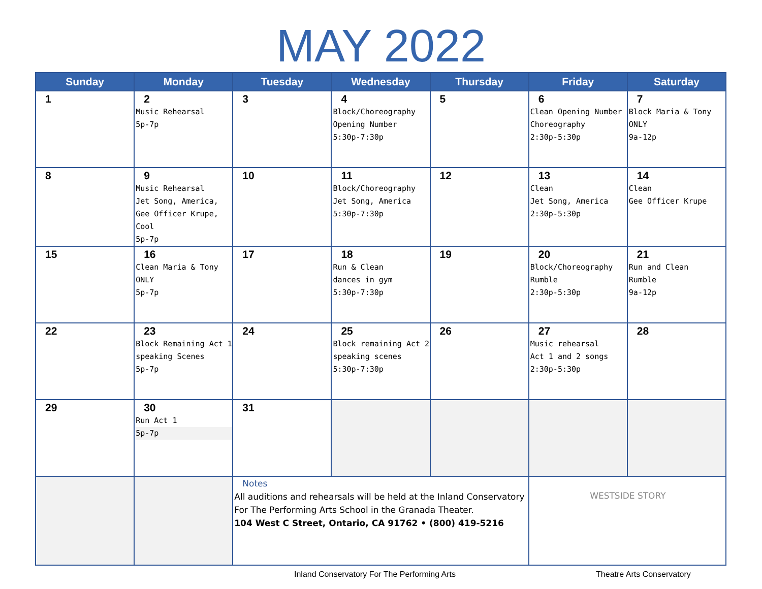MAY 2022
| Sunday | Monday | Tuesday | Wednesday | Thursday | Friday | Saturday |
| --- | --- | --- | --- | --- | --- | --- |
| 1 | 2 Music Rehearsal 5p-7p | 3 | 4 Block/Choreography Opening Number 5:30p-7:30p | 5 | 6 Clean Opening Number Choreography 2:30p-5:30p | 7 Block Maria & Tony ONLY 9a-12p |
| 8 | 9 Music Rehearsal Jet Song, America, Gee Officer Krupe, Cool 5p-7p | 10 | 11 Block/Choreography Jet Song, America 5:30p-7:30p | 12 | 13 Clean Jet Song, America 2:30p-5:30p | 14 Clean Gee Officer Krupe |
| 15 | 16 Clean Maria & Tony ONLY 5p-7p | 17 | 18 Run & Clean dances in gym 5:30p-7:30p | 19 | 20 Block/Choreography Rumble 2:30p-5:30p | 21 Run and Clean Rumble 9a-12p |
| 22 | 23 Block Remaining Act 1 speaking Scenes 5p-7p | 24 | 25 Block remaining Act 2 speaking scenes 5:30p-7:30p | 26 | 27 Music rehearsal Act 1 and 2 songs 2:30p-5:30p | 28 |
| 29 | 30 Run Act 1 5p-7p | 31 | | | | |
| | | Notes All auditions and rehearsals will be held at the Inland Conservatory For The Performing Arts School in the Granada Theater. 104 West C Street, Ontario, CA 91762 • (800) 419-5216 | | | WESTSIDE STORY | |
Inland Conservatory For The Performing Arts Theatre Arts Conservatory